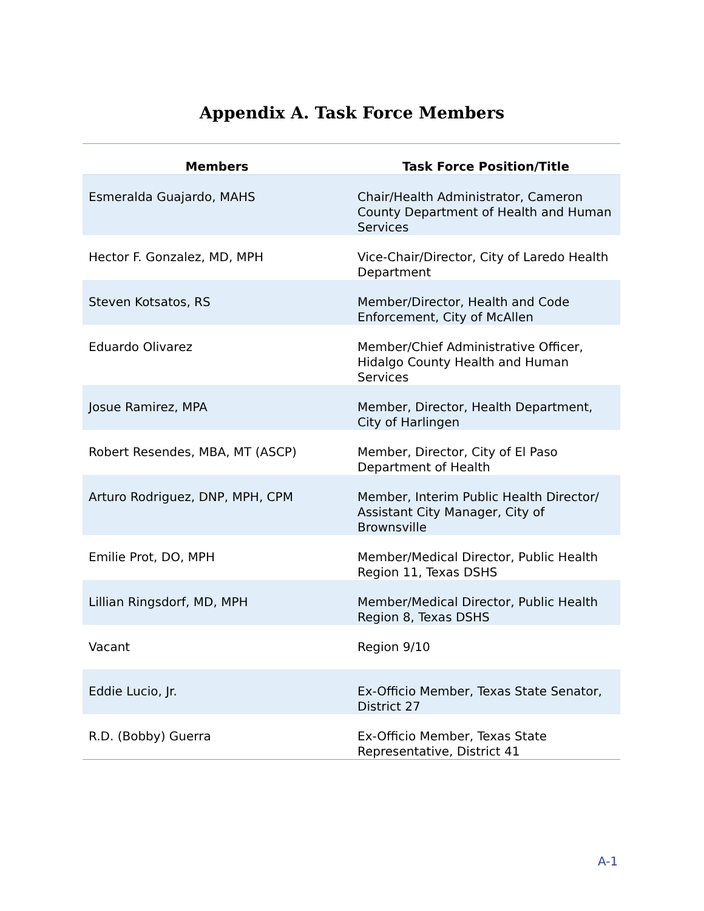Appendix A. Task Force Members
| Members | Task Force Position/Title |
| --- | --- |
| Esmeralda Guajardo, MAHS | Chair/Health Administrator, Cameron County Department of Health and Human Services |
| Hector F. Gonzalez, MD, MPH | Vice-Chair/Director, City of Laredo Health Department |
| Steven Kotsatos, RS | Member/Director, Health and Code Enforcement, City of McAllen |
| Eduardo Olivarez | Member/Chief Administrative Officer, Hidalgo County Health and Human Services |
| Josue Ramirez, MPA | Member, Director, Health Department, City of Harlingen |
| Robert Resendes, MBA, MT (ASCP) | Member, Director, City of El Paso Department of Health |
| Arturo Rodriguez, DNP, MPH, CPM | Member, Interim Public Health Director/ Assistant City Manager, City of Brownsville |
| Emilie Prot, DO, MPH | Member/Medical Director, Public Health Region 11, Texas DSHS |
| Lillian Ringsdorf, MD, MPH | Member/Medical Director, Public Health Region 8, Texas DSHS |
| Vacant | Region 9/10 |
| Eddie Lucio, Jr. | Ex-Officio Member, Texas State Senator, District 27 |
| R.D. (Bobby) Guerra | Ex-Officio Member, Texas State Representative, District 41 |
A-1